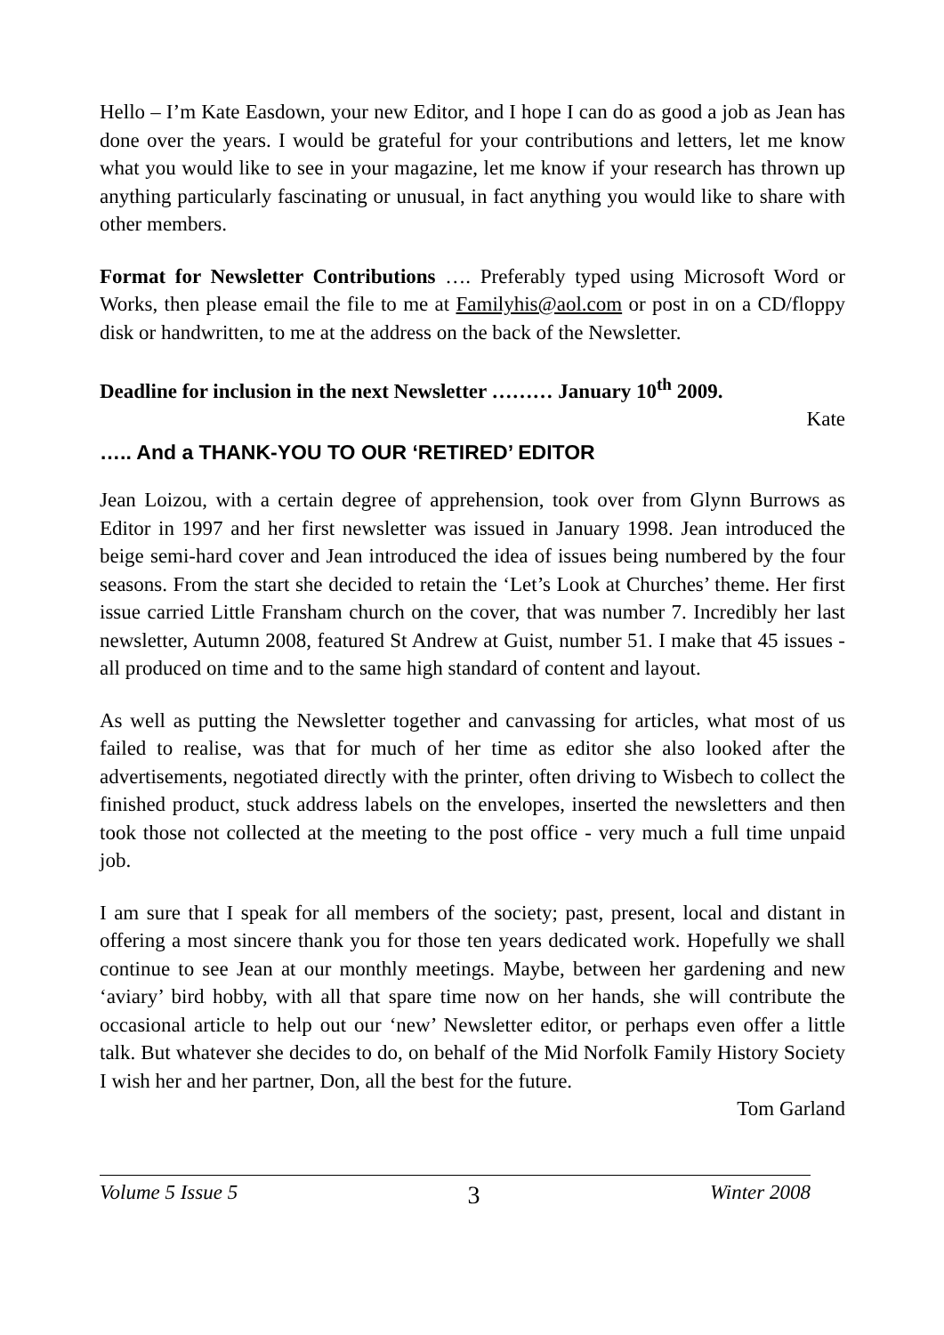Hello – I’m Kate Easdown, your new Editor, and I hope I can do as good a job as Jean has done over the years. I would be grateful for your contributions and letters, let me know what you would like to see in your magazine, let me know if your research has thrown up anything particularly fascinating or unusual, in fact anything you would like to share with other members.
Format for Newsletter Contributions …. Preferably typed using Microsoft Word or Works, then please email the file to me at Familyhis@aol.com or post in on a CD/floppy disk or handwritten, to me at the address on the back of the Newsletter.
Deadline for inclusion in the next Newsletter ……… January 10<sup>th</sup> 2009.
Kate
….. And a THANK-YOU TO OUR ‘RETIRED’ EDITOR
Jean Loizou, with a certain degree of apprehension, took over from Glynn Burrows as Editor in 1997 and her first newsletter was issued in January 1998. Jean introduced the beige semi-hard cover and Jean introduced the idea of issues being numbered by the four seasons. From the start she decided to retain the ‘Let’s Look at Churches’ theme. Her first issue carried Little Fransham church on the cover, that was number 7. Incredibly her last newsletter, Autumn 2008, featured St Andrew at Guist, number 51. I make that 45 issues - all produced on time and to the same high standard of content and layout.
As well as putting the Newsletter together and canvassing for articles, what most of us failed to realise, was that for much of her time as editor she also looked after the advertisements, negotiated directly with the printer, often driving to Wisbech to collect the finished product, stuck address labels on the envelopes, inserted the newsletters and then took those not collected at the meeting to the post office - very much a full time unpaid job.
I am sure that I speak for all members of the society; past, present, local and distant in offering a most sincere thank you for those ten years dedicated work. Hopefully we shall continue to see Jean at our monthly meetings. Maybe, between her gardening and new ‘aviary’ bird hobby, with all that spare time now on her hands, she will contribute the occasional article to help out our ‘new’ Newsletter editor, or perhaps even offer a little talk. But whatever she decides to do, on behalf of the Mid Norfolk Family History Society I wish her and her partner, Don, all the best for the future.
Tom Garland
Volume 5 Issue 5 3 Winter 2008